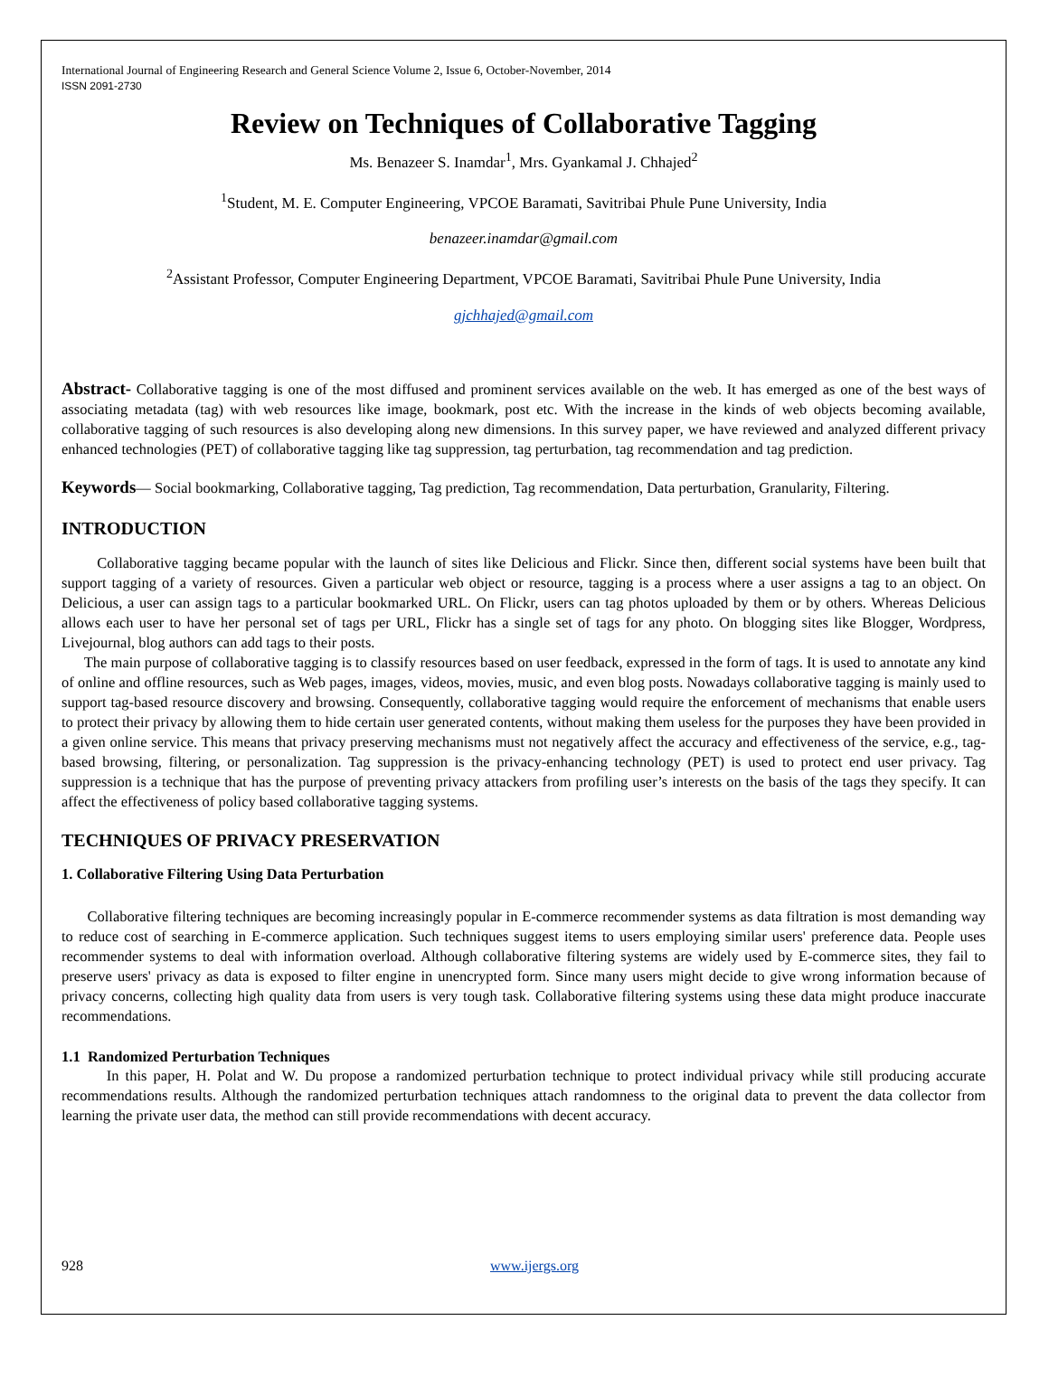International Journal of Engineering Research and General Science Volume 2, Issue 6, October-November, 2014
ISSN 2091-2730
Review on Techniques of Collaborative Tagging
Ms. Benazeer S. Inamdar<sup>1</sup>, Mrs. Gyankamal J. Chhajed<sup>2</sup>
<sup>1</sup> Student, M. E. Computer Engineering, VPCOE Baramati, Savitribai Phule Pune University, India
benazeer.inamdar@gmail.com
<sup>2</sup> Assistant Professor, Computer Engineering Department, VPCOE Baramati, Savitribai Phule Pune University, India
gjchhajed@gmail.com
Abstract- Collaborative tagging is one of the most diffused and prominent services available on the web. It has emerged as one of the best ways of associating metadata (tag) with web resources like image, bookmark, post etc. With the increase in the kinds of web objects becoming available, collaborative tagging of such resources is also developing along new dimensions. In this survey paper, we have reviewed and analyzed different privacy enhanced technologies (PET) of collaborative tagging like tag suppression, tag perturbation, tag recommendation and tag prediction.
Keywords— Social bookmarking, Collaborative tagging, Tag prediction, Tag recommendation, Data perturbation, Granularity, Filtering.
INTRODUCTION
Collaborative tagging became popular with the launch of sites like Delicious and Flickr. Since then, different social systems have been built that support tagging of a variety of resources. Given a particular web object or resource, tagging is a process where a user assigns a tag to an object. On Delicious, a user can assign tags to a particular bookmarked URL. On Flickr, users can tag photos uploaded by them or by others. Whereas Delicious allows each user to have her personal set of tags per URL, Flickr has a single set of tags for any photo. On blogging sites like Blogger, Wordpress, Livejournal, blog authors can add tags to their posts.
The main purpose of collaborative tagging is to classify resources based on user feedback, expressed in the form of tags. It is used to annotate any kind of online and offline resources, such as Web pages, images, videos, movies, music, and even blog posts. Nowadays collaborative tagging is mainly used to support tag-based resource discovery and browsing. Consequently, collaborative tagging would require the enforcement of mechanisms that enable users to protect their privacy by allowing them to hide certain user generated contents, without making them useless for the purposes they have been provided in a given online service. This means that privacy preserving mechanisms must not negatively affect the accuracy and effectiveness of the service, e.g., tag-based browsing, filtering, or personalization. Tag suppression is the privacy-enhancing technology (PET) is used to protect end user privacy. Tag suppression is a technique that has the purpose of preventing privacy attackers from profiling user’s interests on the basis of the tags they specify. It can affect the effectiveness of policy based collaborative tagging systems.
TECHNIQUES OF PRIVACY PRESERVATION
1. Collaborative Filtering Using Data Perturbation
Collaborative filtering techniques are becoming increasingly popular in E-commerce recommender systems as data filtration is most demanding way to reduce cost of searching in E-commerce application. Such techniques suggest items to users employing similar users' preference data. People uses recommender systems to deal with information overload. Although collaborative filtering systems are widely used by E-commerce sites, they fail to preserve users' privacy as data is exposed to filter engine in unencrypted form. Since many users might decide to give wrong information because of privacy concerns, collecting high quality data from users is very tough task. Collaborative filtering systems using these data might produce inaccurate recommendations.
1.1 Randomized Perturbation Techniques
In this paper, H. Polat and W. Du propose a randomized perturbation technique to protect individual privacy while still producing accurate recommendations results. Although the randomized perturbation techniques attach randomness to the original data to prevent the data collector from learning the private user data, the method can still provide recommendations with decent accuracy.
928 www.ijergs.org